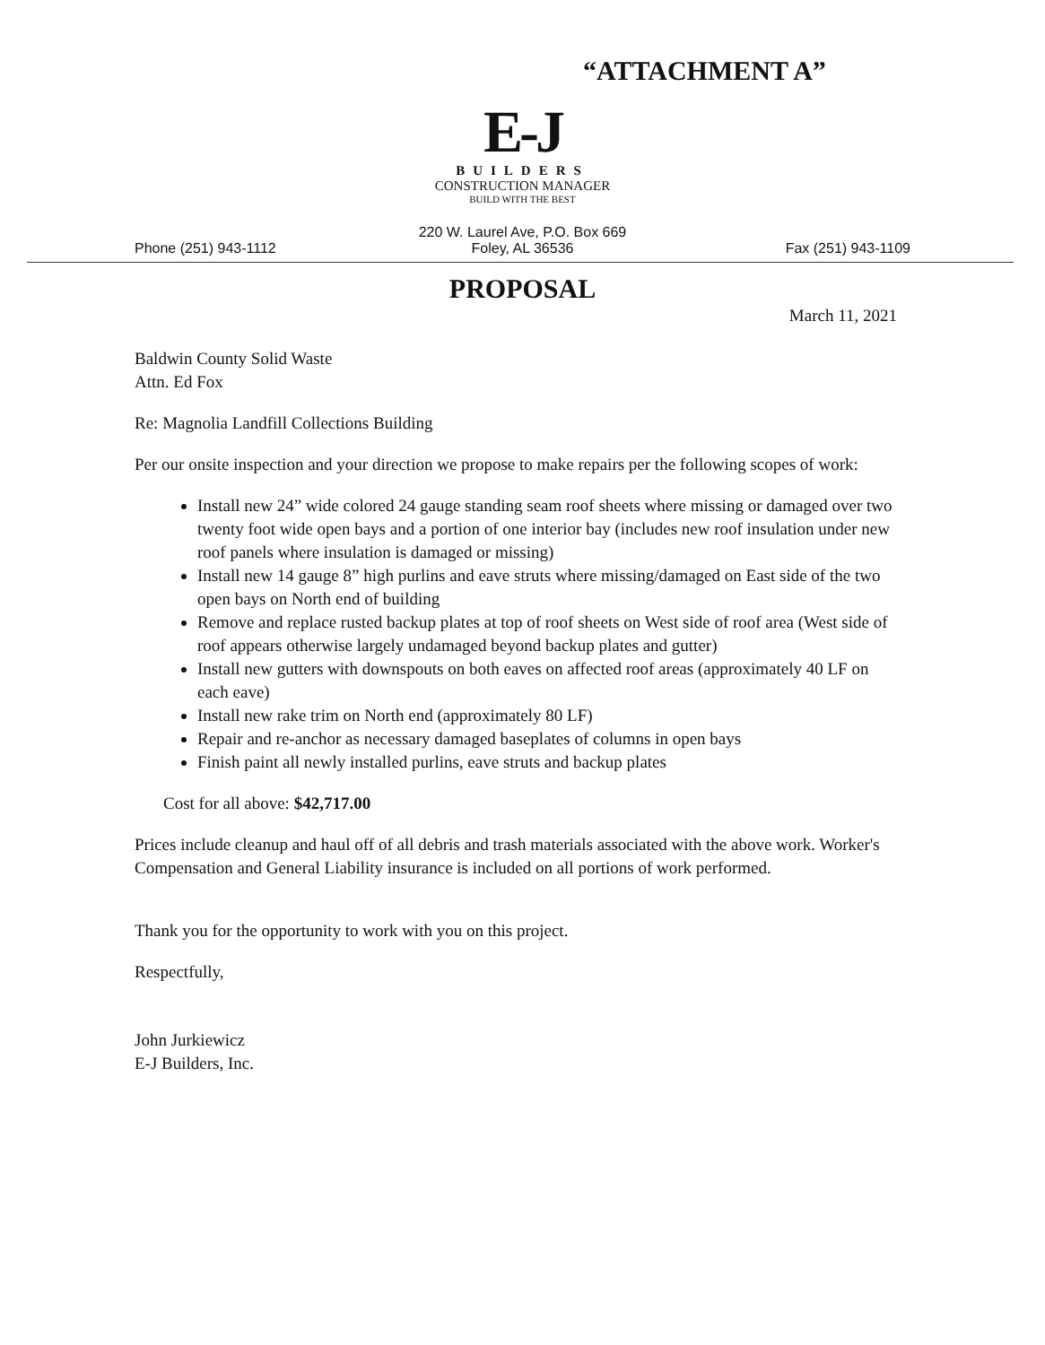“ATTACHMENT A”
E-J
BUILDERS
CONSTRUCTION MANAGER
BUILD WITH THE BEST
Phone (251) 943-1112
220 W. Laurel Ave, P.O. Box 669
Foley, AL 36536
Fax (251) 943-1109
PROPOSAL
March 11, 2021
Baldwin County Solid Waste
Attn. Ed Fox
Re: Magnolia Landfill Collections Building
Per our onsite inspection and your direction we propose to make repairs per the following scopes of work:
Install new 24” wide colored 24 gauge standing seam roof sheets where missing or damaged over two twenty foot wide open bays and a portion of one interior bay (includes new roof insulation under new roof panels where insulation is damaged or missing)
Install new 14 gauge 8” high purlins and eave struts where missing/damaged on East side of the two open bays on North end of building
Remove and replace rusted backup plates at top of roof sheets on West side of roof area (West side of roof appears otherwise largely undamaged beyond backup plates and gutter)
Install new gutters with downspouts on both eaves on affected roof areas (approximately 40 LF on each eave)
Install new rake trim on North end (approximately 80 LF)
Repair and re-anchor as necessary damaged baseplates of columns in open bays
Finish paint all newly installed purlins, eave struts and backup plates
Cost for all above: $42,717.00
Prices include cleanup and haul off of all debris and trash materials associated with the above work. Worker's Compensation and General Liability insurance is included on all portions of work performed.
Thank you for the opportunity to work with you on this project.
Respectfully,
John Jurkiewicz
E-J Builders, Inc.